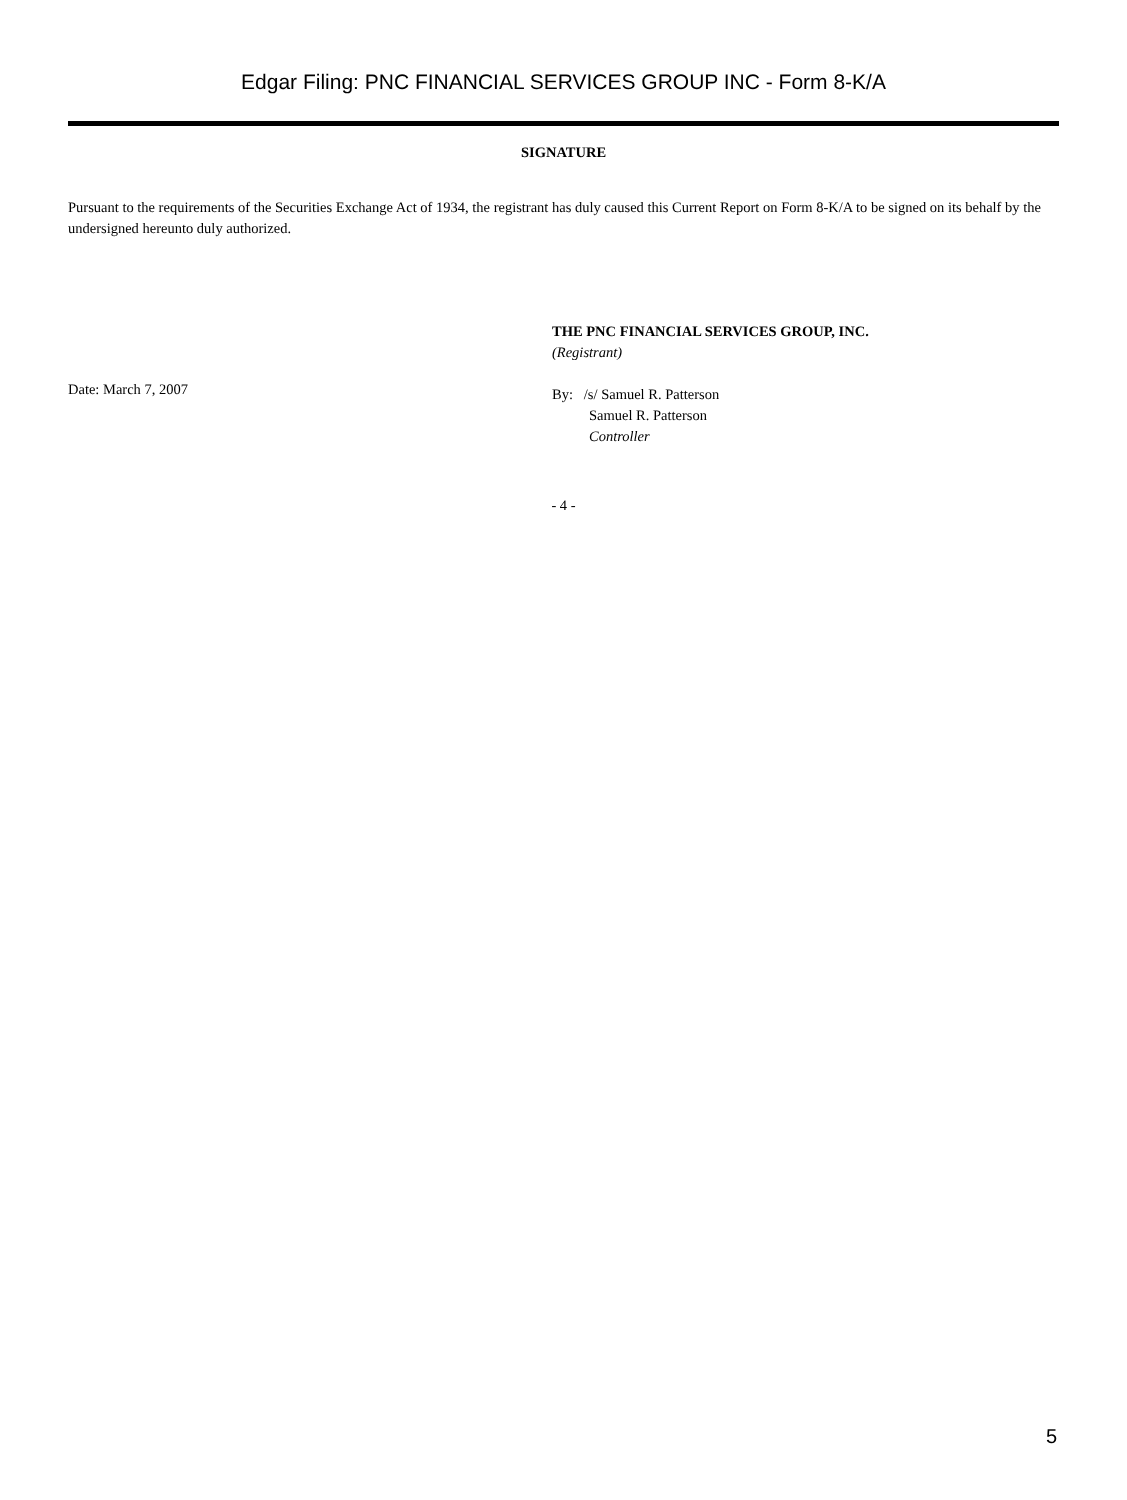Edgar Filing: PNC FINANCIAL SERVICES GROUP INC - Form 8-K/A
SIGNATURE
Pursuant to the requirements of the Securities Exchange Act of 1934, the registrant has duly caused this Current Report on Form 8-K/A to be signed on its behalf by the undersigned hereunto duly authorized.
Date: March 7, 2007
THE PNC FINANCIAL SERVICES GROUP, INC.
(Registrant)
By: /s/ Samuel R. Patterson
Samuel R. Patterson
Controller
- 4 -
5